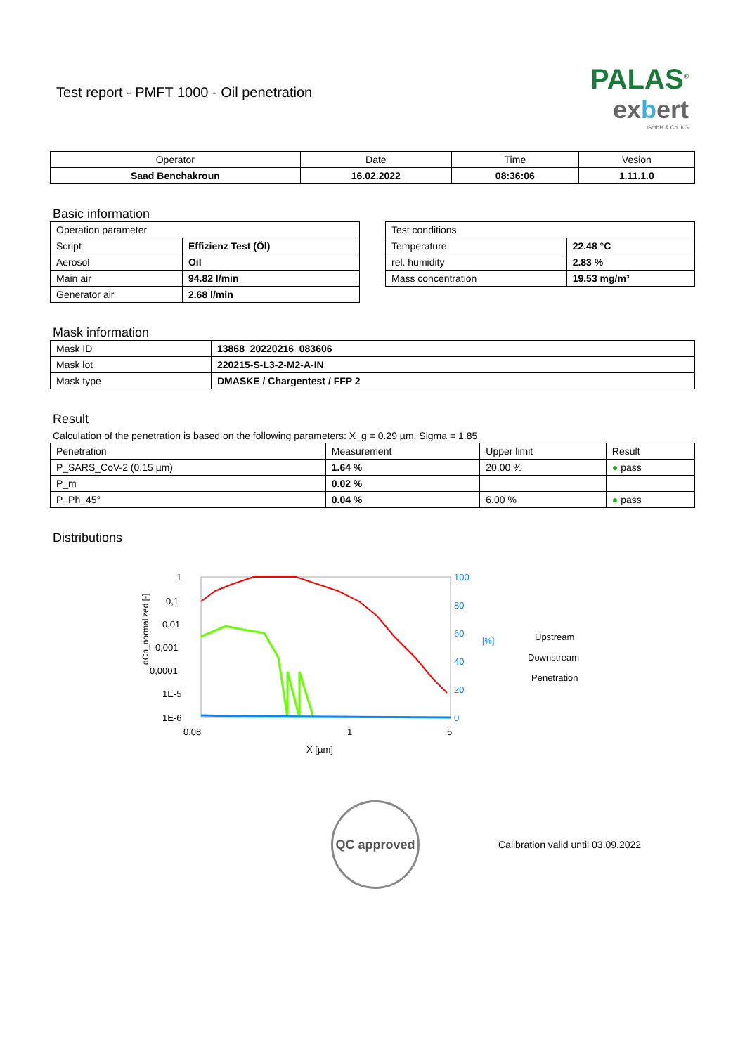PALAS<sup>®</sup>
exbert
GmbH & Co. KG
Test report - PMFT 1000 - Oil penetration
| Operator | Date | Time | Vesion |
| Saad Benchakroun | 16.02.2022 | 08:36:06 | 1.11.1.0 |
Basic information
| Operation parameter | |
| Script | Effizienz Test (Öl) |
| Aerosol | Oil |
| Main air | 94.82 l/min |
| Generator air | 2.68 l/min |
| Test conditions | |
| Temperature | 22.48 °C |
| rel. humidity | 2.83 % |
| Mass concentration | 19.53 mg/m³ |
Mask information
| Mask ID | 13868_20220216_083606 |
| Mask lot | 220215-S-L3-2-M2-A-IN |
| Mask type | DMASKE / Chargentest / FFP 2 |
Result
Calculation of the penetration is based on the following parameters: X_g = 0.29 µm, Sigma = 1.85
| Penetration | Measurement | Upper limit | Result |
| P_SARS_CoV-2 (0.15 µm) | 1.64 % | 20.00 % | ● pass |
| P_m | 0.02 % | | |
| P_Ph_45° | 0.04 % | 6.00 % | ● pass |
Distributions
1
0,1
0,01
0,001
0,0001
1E-5
1E-6
100
80
60
40
20
0
0,08
1
5
X [µm]
dCn_normalized [-]
[%]
Upstream
Downstream
Penetration
QC approved
Calibration valid until 03.09.2022